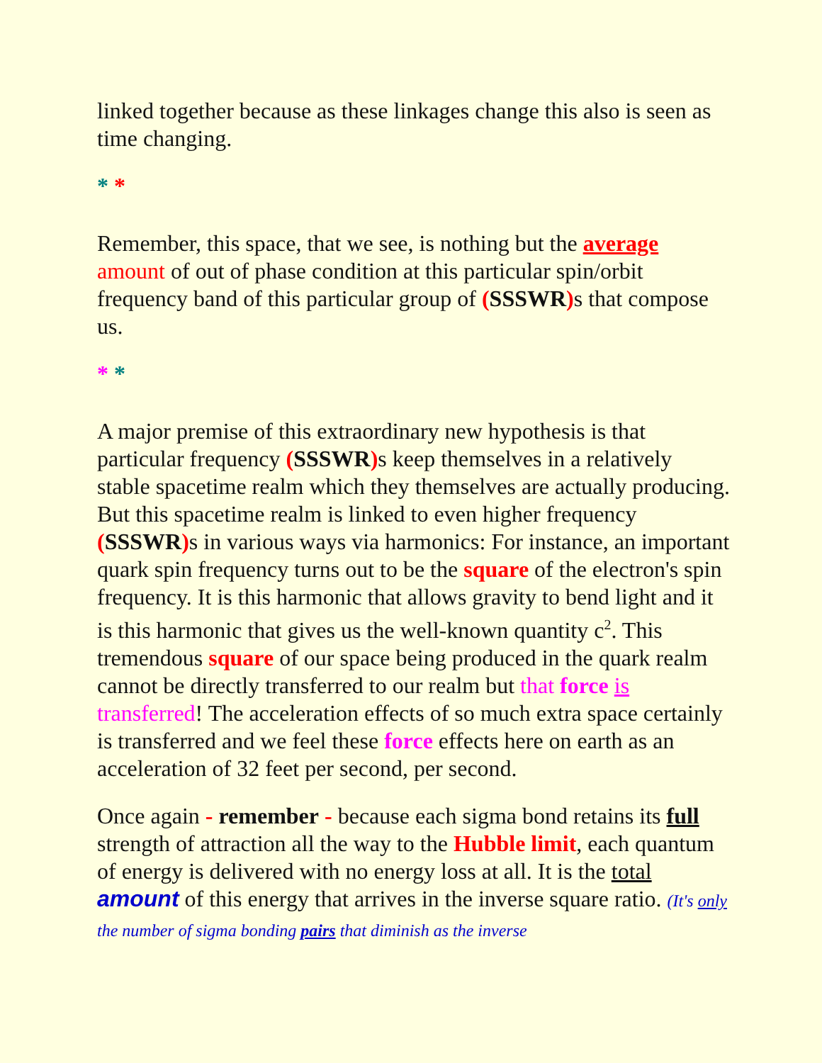linked together because as these linkages change this also is seen as time changing.
* *
Remember, this space, that we see, is nothing but the average amount of out of phase condition at this particular spin/orbit frequency band of this particular group of (SSSWR) s that compose us.
* *
A major premise of this extraordinary new hypothesis is that particular frequency (SSSWR) s keep themselves in a relatively stable spacetime realm which they themselves are actually producing. But this spacetime realm is linked to even higher frequency (SSSWR) s in various ways via harmonics: For instance, an important quark spin frequency turns out to be the square of the electron's spin frequency. It is this harmonic that allows gravity to bend light and it is this harmonic that gives us the well-known quantity c<sup>2</sup>. This tremendous square of our space being produced in the quark realm cannot be directly transferred to our realm but that force is transferred! The acceleration effects of so much extra space certainly is transferred and we feel these force effects here on earth as an acceleration of 32 feet per second, per second.
Once again - remember - because each sigma bond retains its full strength of attraction all the way to the Hubble limit, each quantum of energy is delivered with no energy loss at all. It is the total amount of this energy that arrives in the inverse square ratio. (It's only the number of sigma bonding pairs that diminish as the inverse